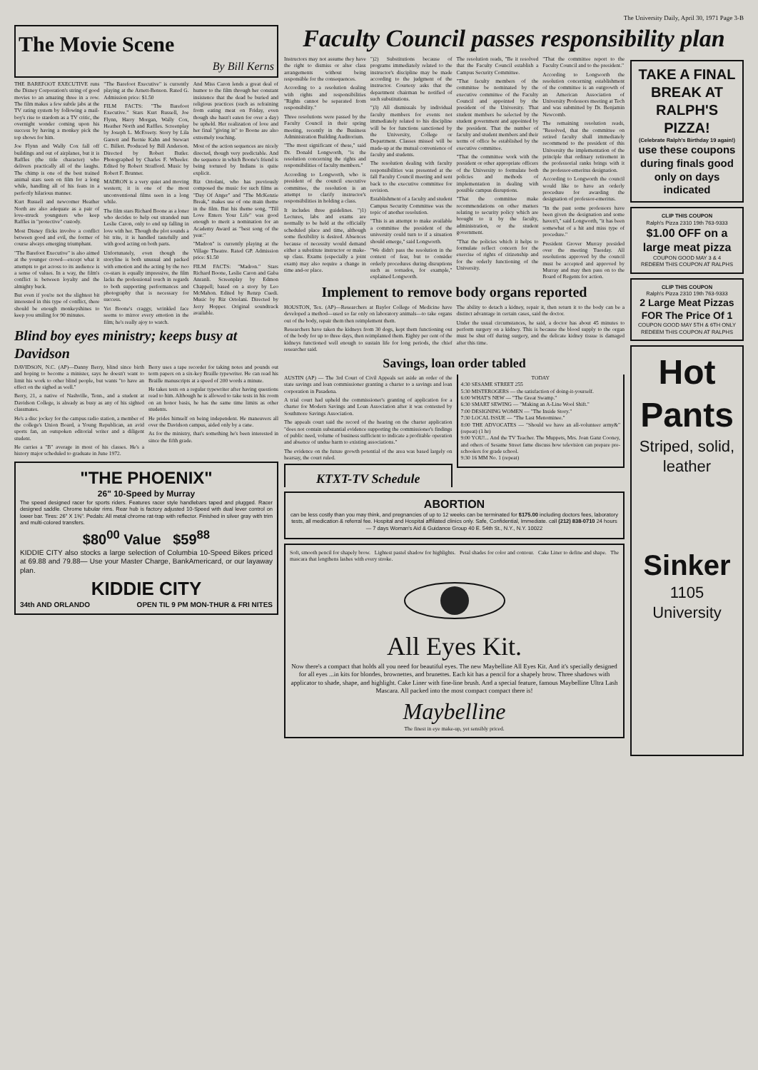The University Daily, April 30, 1971 Page 3-B
The Movie Scene
By Bill Kerns
THE BAREFOOT EXECUTIVE runs the Disney Corporation's string of good movies to an amazing three in a row. The film makes a few subtle jabs at the TV rating system by following a mail-boy's rise to stardom as a TV critic, the overnight wonder coming upon his success by having a monkey pick the top shows for him.
Joe Flynn and Wally Cox fall off buildings and out of airplanes, but it is Raffles (the title character) who delivers practically all of the laughs. The chimp is one of the best trained animal stars seen on film for a long while, handling all of his feats in a perfectly hilarious manner.
Kurt Russell and newcomer Heather North are also adequate as a pair of love-struck youngsters who keep Raffles in "protective" custody.
Most Disney flicks involve a conflict between good and evil, the former of course always emerging triumphant.
"The Barefoot Executive" is also aimed at the younger crowd—except what it attempts to get across to its audience is a sense of values. In a way, the film's conflict is between loyalty and the almighty buck.
But even if you're not the slightest bit interested in this type of conflict, there should be enough monkeyshines to keep you smiling for 90 minutes.
"The Barefoot Executive" is currently playing at the Arnett-Benson. Rated G. Admission price: $1.50
FILM FACTS: "The Barefoot Executive." Stars Kurt Russell, Joe Flynn, Harry Morgan, Wally Cox, Heather North and Raffles. Screenplay by Joseph L. McEveety. Story by Lila Garrett and Bernie Kahn and Stewart C. Billett. Produced by Bill Anderson. Directed by Robert Butler. Photographed by Charles F. Wheeler. Edited by Robert Strafford. Music by Robert F. Brunner.
MADRON is a very quiet and moving western; it is one of the most unconventional films seen in a long while.
The film stars Richard Boone as a loner who decides to help out stranded nun Leslie Caron, only to end up falling in love with her. Though the plot sounds a bit trite, it is handled tastefully and with good acting on both parts.
Unfortunately, even though the storyline is both unusual and packed with emotion and the acting by the two co-stars is equally impressive, the film lacks the professional touch in regards to both supporting performances and photography that is necessary for success.
Yet Boone's craggy, wrinkled face seems to mirror every emotion in the film; he's really ajoy to watch.
And Miss Caron lends a great deal of humor to the film through her constant insistence that the dead be buried and religious practices (such as refraining from eating meat on Friday, even though she hasn't eaten for over a day) be upheld. Her realization of love and her final "giving in" to Boone are also extremely touching.
Most of the action sequences are nicely directed, though very predictable. And the sequence in which Boone's friend is being tortured by Indians is quite explicit.
Riz Ortolani, who has previously composed the music for such films as "Day Of Anger" and "The McKenzie Break," makes use of one main theme in the film. But his theme song, "Till Love Enters Your Life" was good enough to merit a nomination for an Academy Award as "best song of the year."
"Madron" is currently playing at the Village Theatre. Rated GP. Admission price: $1.50
FILM FACTS: "Madron." Stars Richard Boone, Leslie Caron and Gaba Anranli. Screenplay by Edmon Chappell; based on a story by Leo McMahon. Edited by Renzp Cuedi. Music by Riz Ortolani. Directed by Jerry Hopper. Original soundtrack available.
Blind boy eyes ministry; keeps busy at Davidson
DAVIDSON, N.C. (AP)—Danny Berry, blind since birth and hoping to become a minister, says he doesn't want to limit his work to other blind people, but wants "to have an effect on the sighed as well."
Berry, 21, a native of Nashville, Tenn., and a student at Davidson College, is already as busy as any of his sighted classmates.
He's a disc jockey for the campus radio station, a member of the college's Union Board, a Young Republican, an avid sports fan, an outspoken editorial writer and a diligent student.
He carries a "B" average in most of his classes. He's a history major scheduled to graduate in June 1972.
Berry uses a tape recorder for taking notes and pounds out term papers on a six-key Braille typewriter. He can read his Braille manuscripts at a speed of 200 words a minute.
He takes tests on a regular typewriter after having questions read to him. Although he is allowed to take tests in his room on an honor basis, he has the same time limits as other students.
He prides himself on being independent. He maneuvers all over the Davidson campus, aided only by a cane.
As for the ministry, that's something he's been interested in since the fifth grade.
"THE PHOENIX"
26" 10-Speed by Murray
The speed designed racer for sports riders. Features racer style handlebars taped and plugged. Racer designed saddle. Chrome tubular rims. Rear hub is factory adjusted 10-Speed with dual lever control on lower bar. Tires: 26" X 1⅜". Pedals: All metal chrome rat-trap with reflector. Finished in silver gray with trim and multi-colored transfers.
$80<sup>00</sup> Value $59<sup>88</sup>
KIDDIE CITY also stocks a large selection of Columbia 10-Speed Bikes priced at 69.88 and 79.88— Use your Master Charge, BankAmericard, or our layaway plan.
KIDDIE CITY
34th AND ORLANDO OPEN TIL 9 PM MON-THUR & FRI NITES
Faculty Council passes responsibility plan
Instructors may not assume they have the right to dismiss or alter class arrangements without being responsible for the consequences.
According to a resolution dealing with rights and responsibilities "Rights cannot be separated from responsibility."
Three resolutions were passed by the Faculty Council in their spring meeting, recently in the Business Administration Building Auditorium.
"The most significant of these," said Dr. Donald Longworth, "is the resolution concerning the rights and responsibilities of faculty members."
According to Longworth, who is president of the council executive committee, the resolution is an attempt to clarify instructor's responsibilities in holding a class.
It includes three guidelines. ")1) Lectures, labs and exams are normally to be held at the officially scheduled place and time, although some flexibility is desired. Absences because of necessity would demand either a substitute instructor or make-up class. Exams (especially a joint exam) may also require a change in time and-or place.
")2) Substitutions because of programs immediately related to the instructor's discipline may be made according to the judgment of the instructor. Courtesy asks that the department chairman be notified of such substitutions.
")3) All dismissals by individual faculty members for events not immediately related to his discipline will be for functions sanctioned by the University, College or Department. Classes missed will be made-up at the mutual convenience of faculty and students.
The resolution dealing with faculty responsibilities was presented at the fall Faculty Council meeting and sent back to the executive committee for revision.
Establishment of a faculty and student Campus Security Committee was the topic of another resolution.
"This is an attempt to make available a committee the president of the university could turn to if a situation should emerge," said Longworth.
"We didn't pass the resolution in the context of fear, but to consider orderly procedures during disruptions such as tornados, for example," explained Longworth.
The resolution reads, "Be it resolved that the Faculty Council establish a Campus Security Committee.
"That faculty members of the committee be nominated by the executive committee of the Faculty Council and appointed by the president of the University. That student members be selected by the student government and appointed by the president. That the number of faculty and student members and their terms of office be established by the executive committee.
"That the committee work with the president or other appropriate officers of the University to formulate both policies and methods of implementation in dealing with possible campus disruptions.
"That the committee make recommendations on other matters relating to security policy which are brought to it by the faculty, administration, or the student government.
"That the policies which it helps to formulate reflect concern for the exercise of rights of citizenship and for the orderly functioning of the University.
"That the committee report to the Faculty Council and to the president."
According to Longworth the resolution concerning establishment of the committee is an outgrowth of an American Association of University Professors meeting at Tech and was submitted by Dr. Benjamin Newcomb.
The remaining resolution reads, "Resolved, that the committee on retired faculty shall immediately recommend to the president of this University the implementation of the principle that ordinary retirement in the professorial ranks brings with it the professor-emeritus designation.
According to Longworth the council would like to have an orderly procedure for awarding the designation of professor-emeritus.
"In the past some professors have been given the designation and some haven't," said Longworth, "it has been somewhat of a hit and miss type of procedure."
President Grover Murray presided over the meeting Tuesday. All resolutions approved by the council must be accepted and approved by Murray and may then pass on to the Board of Regents for action.
Implement to remove body organs reported
HOUSTON, Tex. (AP)—Researchers at Baylor College of Medicine have developed a method—used so far only on laboratory animals—to take organs out of the body, repair them then reimplement them.
Researchers have taken the kidneys from 30 dogs, kept them functioning out of the body for up to three days, then reimplanted them. Eighty per cent of the kidneys functioned well enough to sustain life for long periods, the chief researcher said.
The ability to detach a kidney, repair it, then return it to the body can be a distinct advantage in certain cases, said the doctor.
Under the usual circumstances, he said, a doctor has about 45 minutes to perform surgery on a kidney. This is because the blood supply to the organ must be shut off during surgery, and the delicate kidney tissue is damaged after this time.
Savings, loan order tabled
AUSTIN (AP) — The 3rd Court of Civil Appeals set aside an order of the state savings and loan commissioner granting a charter to a savings and loan corporation in Pasadena.
A trial court had upheld the commissioner's granting of application for a charter for Modern Savings and Loan Association after it was contested by Southmore Savings Association.
The appeals court said the record of the hearing on the charter application "does not contain substantial evidence supporting the commissioner's findings of public need, volume of business sufficient to indicate a profitable operation and absence of undue harm to existing associations."
The evidence on the future growth potential of the area was based largely on hearsay, the court ruled.
KTXT-TV Schedule
TODAY
4:30 SESAME STREET 255
5:30 MISTEROGERS — the satisfaction of doing-it-yourself.
6:00 WHAT'S NEW — "The Great Swamp."
6:30 SMART SEWING — "Making an A-Line Wool Shift."
7:00 DESIGNING WOMEN — "The Inside Story."
7:30 LOCAL ISSUE — "The Last Menominee."
8:00 THE ADVOCATES — "Should we have an all-volunteer army&" (repeat) (1 hr)
9:00 YOU!... And the TV Teacher. The Muppets, Mrs. Joan Ganz Cooney, and others of Sesame Street fame discuss how television can prepare pre-schoolers for grade school.
9:30 16 MM No. 1 (repeat)
ABORTION
can be less costly than you may think, and pregnancies of up to 12 weeks can be terminated for $175.00 including doctors fees, laboratory tests, all medication & referral fee. Hospital and Hospital affiliated clinics only. Safe, Confidential, Immediate. call (212) 838-0710 24 hours — 7 days Woman's Aid & Guidance Group 40 E. 54th St., N.Y., N.Y. 10022
Soft, smooth pencil for shapely brow. Lightest pastel shadow for highlights. Petal shades for color and contour. Cake Liner to define and shape. The mascara that lengthens lashes with every stroke.
All Eyes Kit.
Now there's a compact that holds all you need for beautiful eyes. The new Maybelline All Eyes Kit. And it's specially designed for all eyes ...in kits for blondes, brownettes, and brunettes. Each kit has a pencil for a shapely brow. Three shadows with applicator to shade, shape, and highlight. Cake Liner with fine-line brush. And a special feature, famous Maybelline Ultra Lash Mascara. All packed into the most compact compact there is!
Maybelline
The finest in eye make-up, yet sensibly priced.
TAKE A FINAL BREAK AT RALPH'S PIZZA!
(Celebrate Ralph's Birthday 19 again!)
use these coupons during finals good only on days indicated
CLIP THIS COUPON
Ralph's Pizza 2310 19th 763-9333
$1.00 OFF on a large meat pizza
COUPON GOOD MAY 3 & 4
REDEEM THIS COUPON AT RALPHS
CLIP THIS COUPON
Ralph's Pizza 2310 19th 763-9333
2 Large Meat Pizzas FOR The Price Of 1
COUPON GOOD MAY 5TH & 6TH ONLY
REDEEM THIS COUPON AT RALPHS
Hot Pants
Striped, solid, leather
Sinker
1105 University